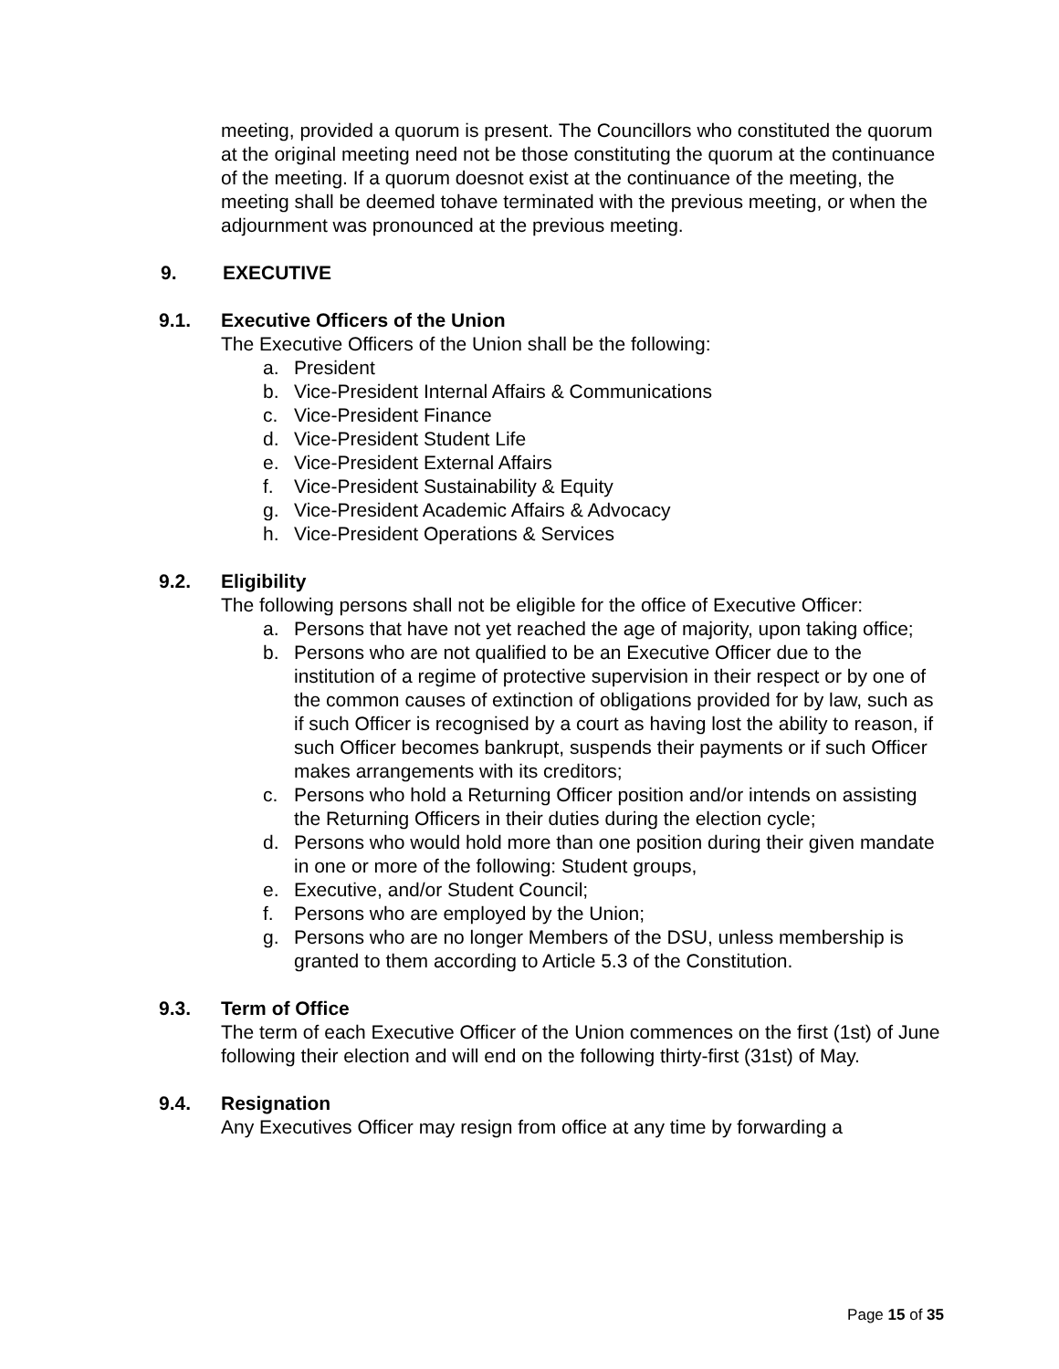meeting, provided a quorum is present. The Councillors who constituted the quorum at the original meeting need not be those constituting the quorum at the continuance of the meeting. If a quorum doesnot exist at the continuance of the meeting, the meeting shall be deemed tohave terminated with the previous meeting, or when the adjournment was pronounced at the previous meeting.
9. EXECUTIVE
9.1. Executive Officers of the Union
The Executive Officers of the Union shall be the following:
a. President
b. Vice-President Internal Affairs & Communications
c. Vice-President Finance
d. Vice-President Student Life
e. Vice-President External Affairs
f. Vice-President Sustainability & Equity
g. Vice-President Academic Affairs & Advocacy
h. Vice-President Operations & Services
9.2. Eligibility
The following persons shall not be eligible for the office of Executive Officer:
a. Persons that have not yet reached the age of majority, upon taking office;
b. Persons who are not qualified to be an Executive Officer due to the institution of a regime of protective supervision in their respect or by one of the common causes of extinction of obligations provided for by law, such as if such Officer is recognised by a court as having lost the ability to reason, if such Officer becomes bankrupt, suspends their payments or if such Officer makes arrangements with its creditors;
c. Persons who hold a Returning Officer position and/or intends on assisting the Returning Officers in their duties during the election cycle;
d. Persons who would hold more than one position during their given mandate in one or more of the following: Student groups,
e. Executive, and/or Student Council;
f. Persons who are employed by the Union;
g. Persons who are no longer Members of the DSU, unless membership is granted to them according to Article 5.3 of the Constitution.
9.3. Term of Office
The term of each Executive Officer of the Union commences on the first (1st) of June following their election and will end on the following thirty-first (31st) of May.
9.4. Resignation
Any Executives Officer may resign from office at any time by forwarding a
Page 15 of 35